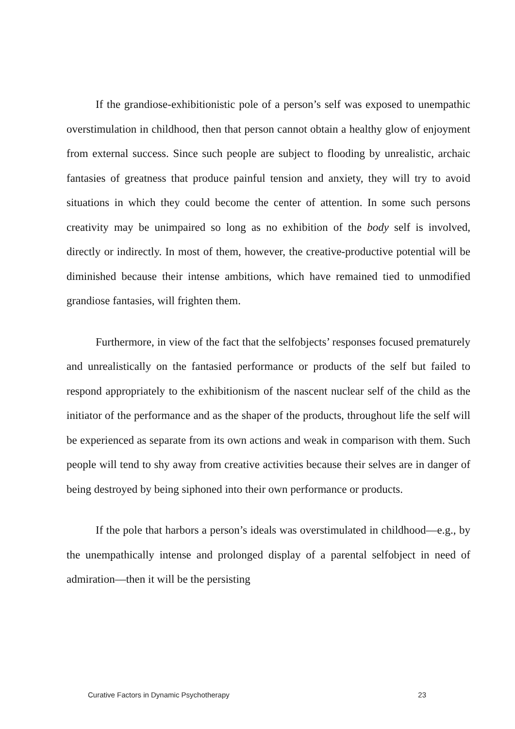If the grandiose-exhibitionistic pole of a person’s self was exposed to unempathic overstimulation in childhood, then that person cannot obtain a healthy glow of enjoyment from external success. Since such people are subject to flooding by unrealistic, archaic fantasies of greatness that produce painful tension and anxiety, they will try to avoid situations in which they could become the center of attention. In some such persons creativity may be unimpaired so long as no exhibition of the body self is involved, directly or indirectly. In most of them, however, the creative-productive potential will be diminished because their intense ambitions, which have remained tied to unmodified grandiose fantasies, will frighten them.
Furthermore, in view of the fact that the selfobjects’ responses focused prematurely and unrealistically on the fantasied performance or products of the self but failed to respond appropriately to the exhibitionism of the nascent nuclear self of the child as the initiator of the performance and as the shaper of the products, throughout life the self will be experienced as separate from its own actions and weak in comparison with them. Such people will tend to shy away from creative activities because their selves are in danger of being destroyed by being siphoned into their own performance or products.
If the pole that harbors a person’s ideals was overstimulated in childhood—e.g., by the unempathically intense and prolonged display of a parental selfobject in need of admiration—then it will be the persisting
Curative Factors in Dynamic Psychotherapy 23